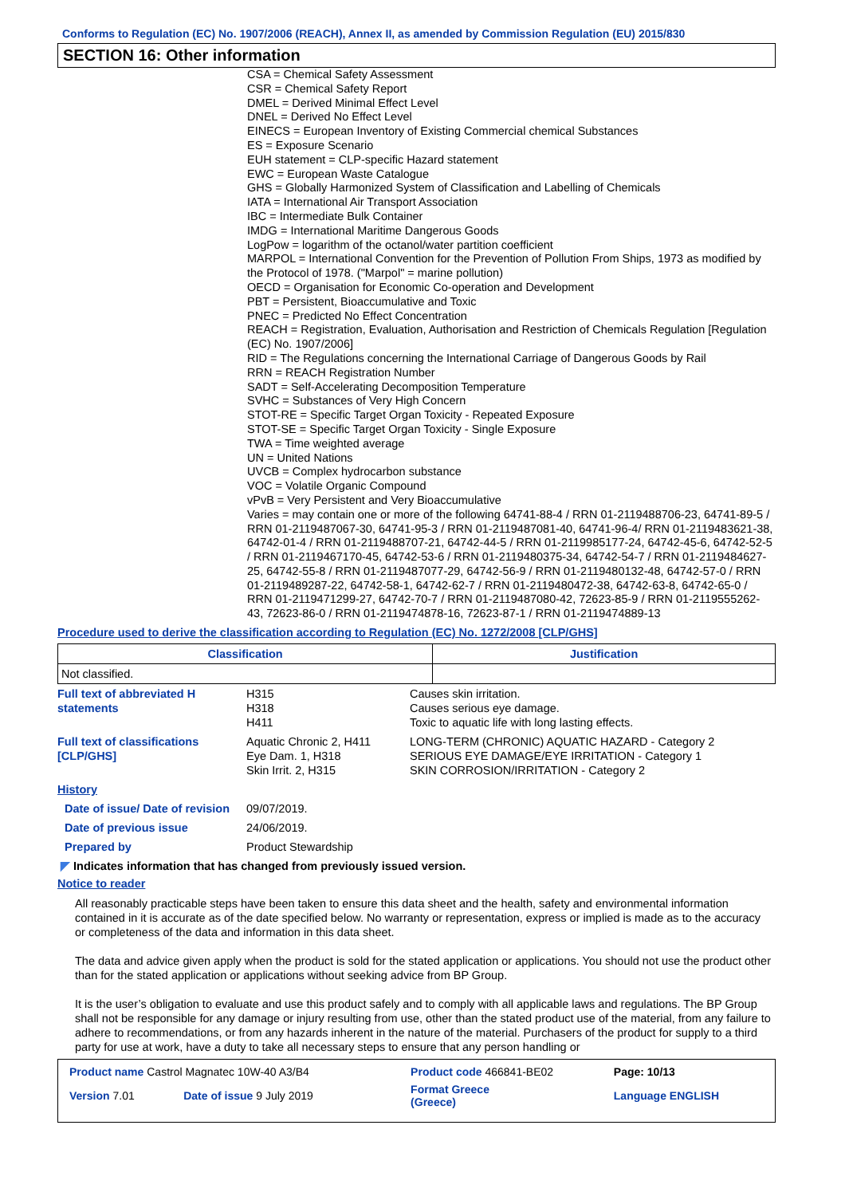Conforms to Regulation (EC) No. 1907/2006 (REACH), Annex II, as amended by Commission Regulation (EU) 2015/830
SECTION 16: Other information
CSA = Chemical Safety Assessment
CSR = Chemical Safety Report
DMEL = Derived Minimal Effect Level
DNEL = Derived No Effect Level
EINECS = European Inventory of Existing Commercial chemical Substances
ES = Exposure Scenario
EUH statement = CLP-specific Hazard statement
EWC = European Waste Catalogue
GHS = Globally Harmonized System of Classification and Labelling of Chemicals
IATA = International Air Transport Association
IBC = Intermediate Bulk Container
IMDG = International Maritime Dangerous Goods
LogPow = logarithm of the octanol/water partition coefficient
MARPOL = International Convention for the Prevention of Pollution From Ships, 1973 as modified by the Protocol of 1978. ("Marpol" = marine pollution)
OECD = Organisation for Economic Co-operation and Development
PBT = Persistent, Bioaccumulative and Toxic
PNEC = Predicted No Effect Concentration
REACH = Registration, Evaluation, Authorisation and Restriction of Chemicals Regulation [Regulation (EC) No. 1907/2006]
RID = The Regulations concerning the International Carriage of Dangerous Goods by Rail
RRN = REACH Registration Number
SADT = Self-Accelerating Decomposition Temperature
SVHC = Substances of Very High Concern
STOT-RE = Specific Target Organ Toxicity - Repeated Exposure
STOT-SE = Specific Target Organ Toxicity - Single Exposure
TWA = Time weighted average
UN = United Nations
UVCB = Complex hydrocarbon substance
VOC = Volatile Organic Compound
vPvB = Very Persistent and Very Bioaccumulative
Varies = may contain one or more of the following 64741-88-4 / RRN 01-2119488706-23, 64741-89-5 / RRN 01-2119487067-30, 64741-95-3 / RRN 01-2119487081-40, 64741-96-4/ RRN 01-2119483621-38, 64742-01-4 / RRN 01-2119488707-21, 64742-44-5 / RRN 01-2119985177-24, 64742-45-6, 64742-52-5 / RRN 01-2119467170-45, 64742-53-6 / RRN 01-2119480375-34, 64742-54-7 / RRN 01-2119484627-25, 64742-55-8 / RRN 01-2119487077-29, 64742-56-9 / RRN 01-2119480132-48, 64742-57-0 / RRN 01-2119489287-22, 64742-58-1, 64742-62-7 / RRN 01-2119480472-38, 64742-63-8, 64742-65-0 / RRN 01-2119471299-27, 64742-70-7 / RRN 01-2119487080-42, 72623-85-9 / RRN 01-2119555262-43, 72623-86-0 / RRN 01-2119474878-16, 72623-87-1 / RRN 01-2119474889-13
Procedure used to derive the classification according to Regulation (EC) No. 1272/2008 [CLP/GHS]
| Classification | Justification |
| --- | --- |
| Not classified. | |
| Full text of abbreviated H statements | H315 H318 H411 | Causes skin irritation. Causes serious eye damage. Toxic to aquatic life with long lasting effects. |
| Full text of classifications [CLP/GHS] | Aquatic Chronic 2, H411 Eye Dam. 1, H318 Skin Irrit. 2, H315 | LONG-TERM (CHRONIC) AQUATIC HAZARD - Category 2 SERIOUS EYE DAMAGE/EYE IRRITATION - Category 1 SKIN CORROSION/IRRITATION - Category 2 |
| History | | |
| Date of issue/ Date of revision | 09/07/2019. | |
| Date of previous issue | 24/06/2019. | |
| Prepared by | Product Stewardship | |
◤ Indicates information that has changed from previously issued version.
Notice to reader
All reasonably practicable steps have been taken to ensure this data sheet and the health, safety and environmental information contained in it is accurate as of the date specified below. No warranty or representation, express or implied is made as to the accuracy or completeness of the data and information in this data sheet.
The data and advice given apply when the product is sold for the stated application or applications. You should not use the product other than for the stated application or applications without seeking advice from BP Group.
It is the user’s obligation to evaluate and use this product safely and to comply with all applicable laws and regulations. The BP Group shall not be responsible for any damage or injury resulting from use, other than the stated product use of the material, from any failure to adhere to recommendations, or from any hazards inherent in the nature of the material. Purchasers of the product for supply to a third party for use at work, have a duty to take all necessary steps to ensure that any person handling or
| Product name Castrol Magnatec 10W-40 A3/B4 | | Product code 466841-BE02 | Page: 10/13 |
| Version 7.01 | Date of issue 9 July 2019 | Format Greece (Greece) | Language ENGLISH |